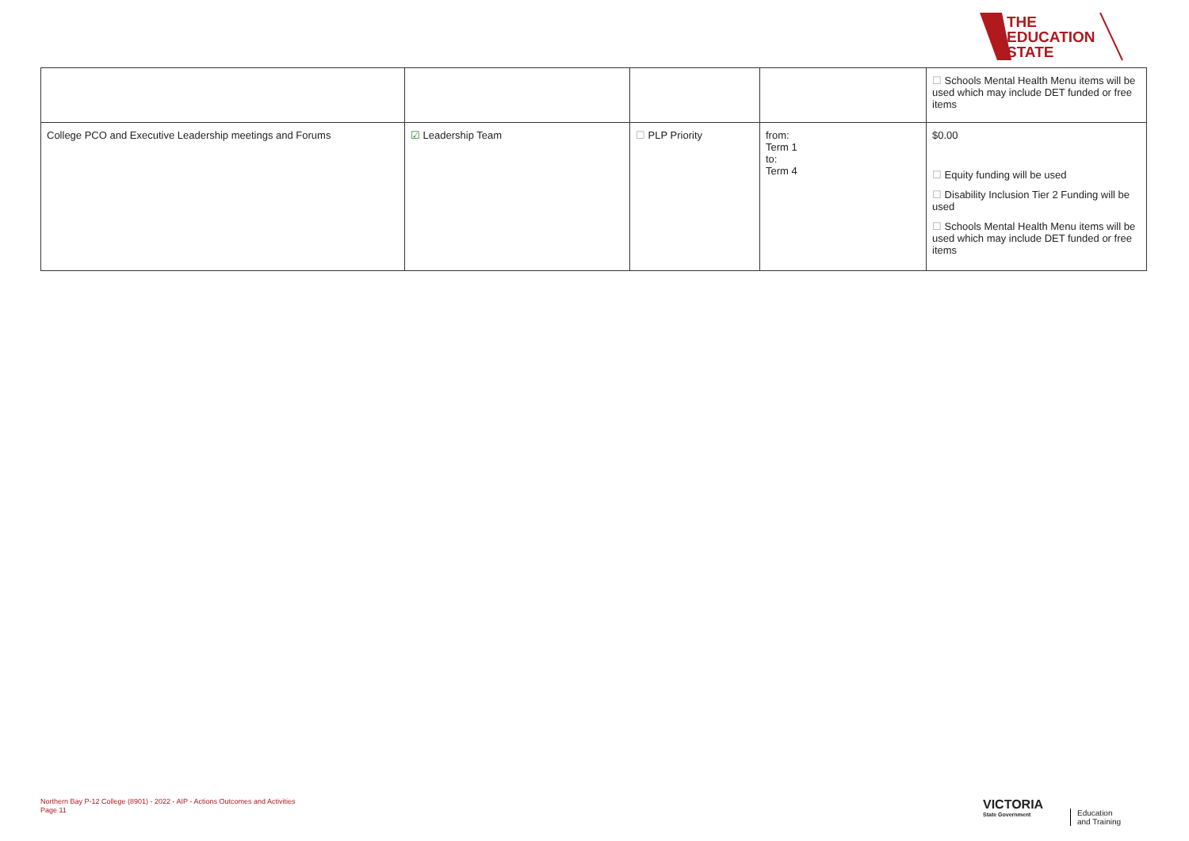THE
EDUCATION
STATE
| | | | | ☐ Schools Mental Health Menu items will be used which may include DET funded or free items |
| College PCO and Executive Leadership meetings and Forums | ☑ Leadership Team | ☐ PLP Priority | from: Term 1 to: Term 4 | $0.00 ☐ Equity funding will be used ☐ Disability Inclusion Tier 2 Funding will be used ☐ Schools Mental Health Menu items will be used which may include DET funded or free items |
Northern Bay P-12 College (8901) - 2022 - AIP - Actions Outcomes and Activities
Page 11
VICTORIA
State Government
Education
and Training